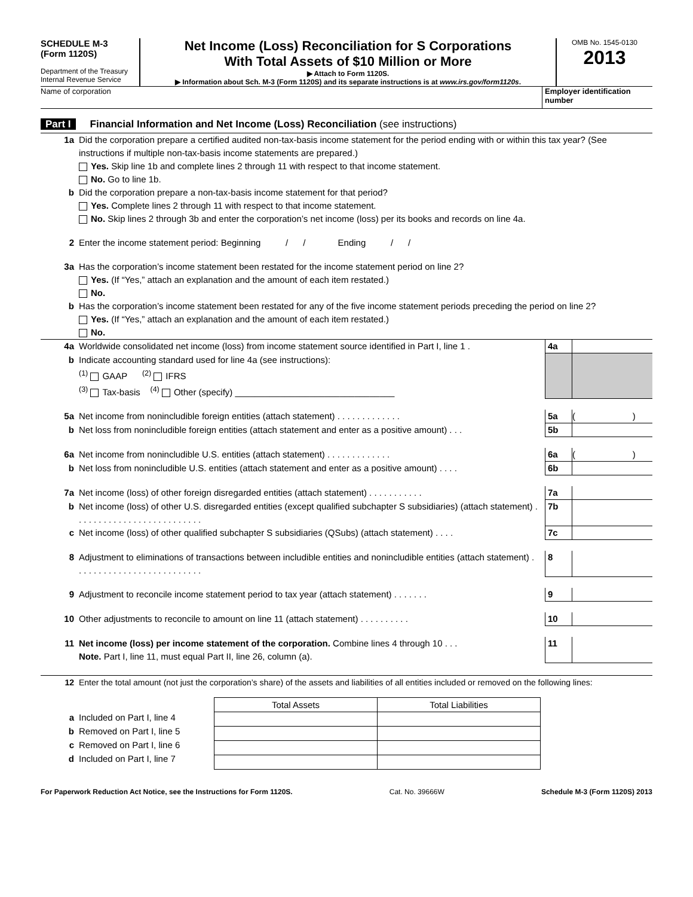SCHEDULE M-3
(Form 1120S)
Department of the Treasury
Internal Revenue Service
Net Income (Loss) Reconciliation for S Corporations
With Total Assets of $10 Million or More
▶ Attach to Form 1120S.
▶ Information about Sch. M-3 (Form 1120S) and its separate instructions is at www.irs.gov/form1120s.
OMB No. 1545-0130
2013
Name of corporation Employer identification number
Part I Financial Information and Net Income (Loss) Reconciliation (see instructions)
1a Did the corporation prepare a certified audited non-tax-basis income statement for the period ending with or within this tax year? (See instructions if multiple non-tax-basis income statements are prepared.)
Yes. Skip line 1b and complete lines 2 through 11 with respect to that income statement.
No. Go to line 1b.
b Did the corporation prepare a non-tax-basis income statement for that period?
Yes. Complete lines 2 through 11 with respect to that income statement.
No. Skip lines 2 through 3b and enter the corporation’s net income (loss) per its books and records on line 4a.
2 Enter the income statement period: Beginning / / Ending / /
3a Has the corporation’s income statement been restated for the income statement period on line 2?
Yes. (If “Yes,” attach an explanation and the amount of each item restated.)
No.
b Has the corporation’s income statement been restated for any of the five income statement periods preceding the period on line 2?
Yes. (If “Yes,” attach an explanation and the amount of each item restated.)
No.
4a Worldwide consolidated net income (loss) from income statement source identified in Part I, line 1 .
4a
b Indicate accounting standard used for line 4a (see instructions):
<sup>(1)</sup> GAAP <sup>(2)</sup> IFRS
<sup>(3)</sup> Tax-basis <sup>(4)</sup> Other (specify) ________________________________
5a Net income from nonincludible foreign entities (attach statement) . . . . . . . . . . . . .
5a ( )
b Net loss from nonincludible foreign entities (attach statement and enter as a positive amount) . . .
5b
6a Net income from nonincludible U.S. entities (attach statement) . . . . . . . . . . . . .
6a ( )
b Net loss from nonincludible U.S. entities (attach statement and enter as a positive amount) . . . .
6b
7a Net income (loss) of other foreign disregarded entities (attach statement) . . . . . . . . . . .
7a
b Net income (loss) of other U.S. disregarded entities (except qualified subchapter S subsidiaries) (attach statement) . . . . . . . . . . . . . . . . . . . . . . . . . .
7b
c Net income (loss) of other qualified subchapter S subsidiaries (QSubs) (attach statement) . . . .
7c
8 Adjustment to eliminations of transactions between includible entities and nonincludible entities (attach statement) . . . . . . . . . . . . . . . . . . . . . . . . . .
8
9 Adjustment to reconcile income statement period to tax year (attach statement) . . . . . . .
9
10 Other adjustments to reconcile to amount on line 11 (attach statement) . . . . . . . . . .
10
11 Net income (loss) per income statement of the corporation. Combine lines 4 through 10 . . .
Note. Part I, line 11, must equal Part II, line 26, column (a).
11
12 Enter the total amount (not just the corporation’s share) of the assets and liabilities of all entities included or removed on the following lines:
a Included on Part I, line 4
b Removed on Part I, line 5
c Removed on Part I, line 6
d Included on Part I, line 7
| Total Assets | Total Liabilities |
| --- | --- |
For Paperwork Reduction Act Notice, see the Instructions for Form 1120S. Cat. No. 39666W Schedule M-3 (Form 1120S) 2013